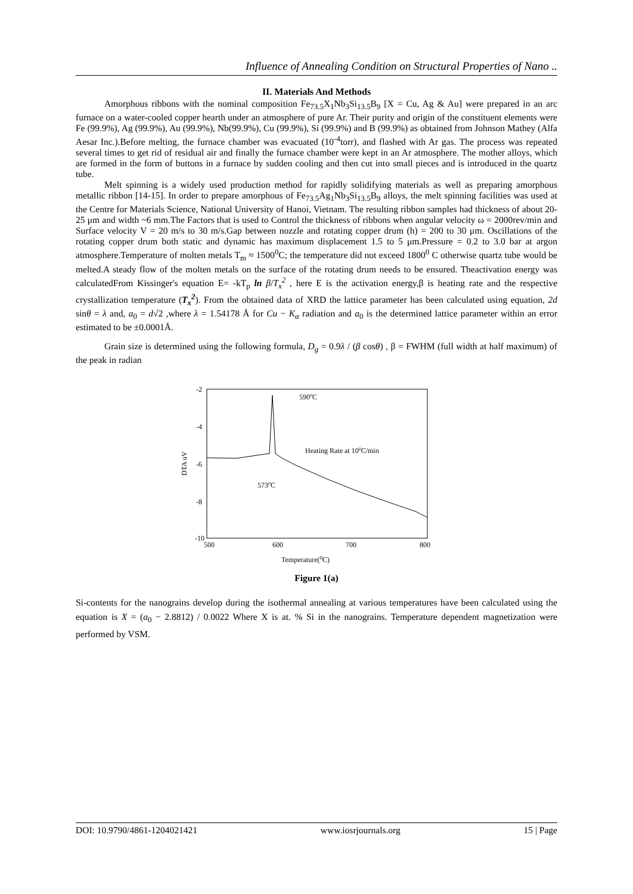Influence of Annealing Condition on Structural Properties of Nano ..
II. Materials And Methods
Amorphous ribbons with the nominal composition Fe<sub>73.5</sub>X<sub>1</sub>Nb<sub>3</sub>Si<sub>13.5</sub>B<sub>9</sub> [X = Cu, Ag & Au] were prepared in an arc furnace on a water-cooled copper hearth under an atmosphere of pure Ar. Their purity and origin of the constituent elements were Fe (99.9%), Ag (99.9%), Au (99.9%), Nb(99.9%), Cu (99.9%), Si (99.9%) and B (99.9%) as obtained from Johnson Mathey (Alfa Aesar Inc.).Before melting, the furnace chamber was evacuated (10<sup>-4</sup>torr), and flashed with Ar gas. The process was repeated several times to get rid of residual air and finally the furnace chamber were kept in an Ar atmosphere. The mother alloys, which are formed in the form of buttons in a furnace by sudden cooling and then cut into small pieces and is introduced in the quartz tube.
Melt spinning is a widely used production method for rapidly solidifying materials as well as preparing amorphous metallic ribbon [14-15]. In order to prepare amorphous of Fe<sub>73.5</sub>Ag<sub>1</sub>Nb<sub>3</sub>Si<sub>13.5</sub>B<sub>9</sub> alloys, the melt spinning facilities was used at the Centre for Materials Science, National University of Hanoi, Vietnam. The resulting ribbon samples had thickness of about 20-25 μm and width ~6 mm.The Factors that is used to Control the thickness of ribbons when angular velocity ω = 2000rev/min and Surface velocity V = 20 m/s to 30 m/s.Gap between nozzle and rotating copper drum (h) = 200 to 30 μm. Oscillations of the rotating copper drum both static and dynamic has maximum displacement 1.5 to 5 μm.Pressure = 0.2 to 3.0 bar at argon atmosphere.Temperature of molten metals T<sub>m</sub> ≈ 1500<sup>0</sup>C; the temperature did not exceed 1800<sup>0</sup> C otherwise quartz tube would be melted.A steady flow of the molten metals on the surface of the rotating drum needs to be ensured. Theactivation energy was calculatedFrom Kissinger's equation E= -kT<sub>p</sub> ln β/T<sub>x</sub><sup>2</sup> , here E is the activation energy,β is heating rate and the respective crystallization temperature (T<sub>x</sub><sup>2</sup>). From the obtained data of XRD the lattice parameter has been calculated using equation, 2d sinθ = λ and, a<sub>0</sub> = d√2 ,where λ = 1.54178 Å for Cu − K<sub>α</sub> radiation and a<sub>0</sub> is the determined lattice parameter within an error estimated to be ±0.0001Å.
Grain size is determined using the following formula, D<sub>g</sub> = 0.9λ / (β cosθ) , β = FWHM (full width at half maximum) of the peak in radian
-2
-4
-6
-8
-10
500
600
700
800
DTA uV
5900C
Heating Rate at 100C/min
5730C
Temperature(0C)
Figure 1(a)
Si-contents for the nanograins develop during the isothermal annealing at various temperatures have been calculated using the equation is X = (a<sub>0</sub> − 2.8812) / 0.0022 Where X is at. % Si in the nanograins. Temperature dependent magnetization were performed by VSM.
DOI: 10.9790/4861-1204021421 www.iosrjournals.org 15 | Page